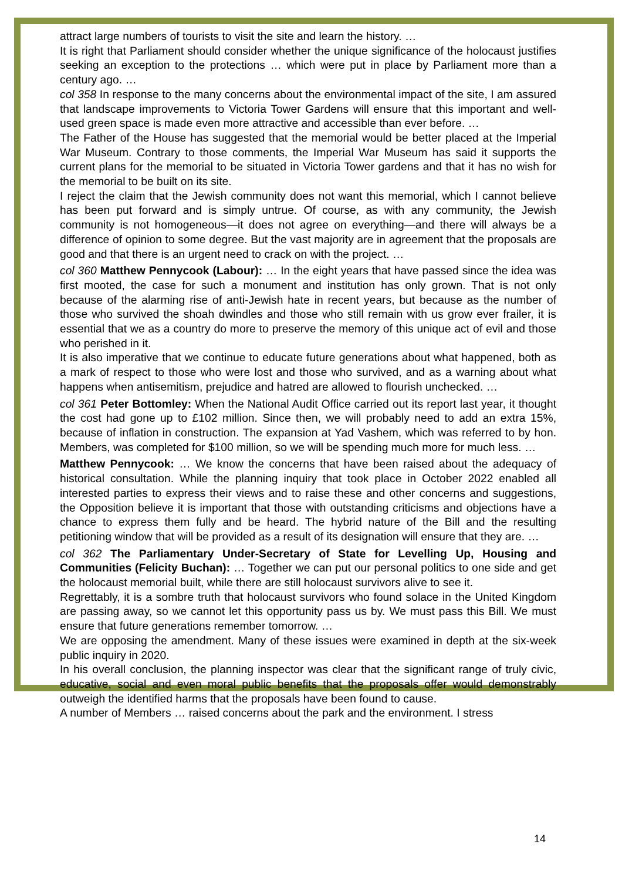attract large numbers of tourists to visit the site and learn the history. …
It is right that Parliament should consider whether the unique significance of the holocaust justifies seeking an exception to the protections … which were put in place by Parliament more than a century ago. …
col 358 In response to the many concerns about the environmental impact of the site, I am assured that landscape improvements to Victoria Tower Gardens will ensure that this important and well-used green space is made even more attractive and accessible than ever before. …
The Father of the House has suggested that the memorial would be better placed at the Imperial War Museum. Contrary to those comments, the Imperial War Museum has said it supports the current plans for the memorial to be situated in Victoria Tower gardens and that it has no wish for the memorial to be built on its site.
I reject the claim that the Jewish community does not want this memorial, which I cannot believe has been put forward and is simply untrue. Of course, as with any community, the Jewish community is not homogeneous—it does not agree on everything—and there will always be a difference of opinion to some degree. But the vast majority are in agreement that the proposals are good and that there is an urgent need to crack on with the project. …
col 360 Matthew Pennycook (Labour): … In the eight years that have passed since the idea was first mooted, the case for such a monument and institution has only grown. That is not only because of the alarming rise of anti-Jewish hate in recent years, but because as the number of those who survived the shoah dwindles and those who still remain with us grow ever frailer, it is essential that we as a country do more to preserve the memory of this unique act of evil and those who perished in it.
It is also imperative that we continue to educate future generations about what happened, both as a mark of respect to those who were lost and those who survived, and as a warning about what happens when antisemitism, prejudice and hatred are allowed to flourish unchecked. …
col 361 Peter Bottomley: When the National Audit Office carried out its report last year, it thought the cost had gone up to £102 million. Since then, we will probably need to add an extra 15%, because of inflation in construction. The expansion at Yad Vashem, which was referred to by hon. Members, was completed for $100 million, so we will be spending much more for much less. …
Matthew Pennycook: … We know the concerns that have been raised about the adequacy of historical consultation. While the planning inquiry that took place in October 2022 enabled all interested parties to express their views and to raise these and other concerns and suggestions, the Opposition believe it is important that those with outstanding criticisms and objections have a chance to express them fully and be heard. The hybrid nature of the Bill and the resulting petitioning window that will be provided as a result of its designation will ensure that they are. …
col 362 The Parliamentary Under-Secretary of State for Levelling Up, Housing and Communities (Felicity Buchan): … Together we can put our personal politics to one side and get the holocaust memorial built, while there are still holocaust survivors alive to see it.
Regrettably, it is a sombre truth that holocaust survivors who found solace in the United Kingdom are passing away, so we cannot let this opportunity pass us by. We must pass this Bill. We must ensure that future generations remember tomorrow. …
We are opposing the amendment. Many of these issues were examined in depth at the six-week public inquiry in 2020.
In his overall conclusion, the planning inspector was clear that the significant range of truly civic, educative, social and even moral public benefits that the proposals offer would demonstrably outweigh the identified harms that the proposals have been found to cause.
A number of Members … raised concerns about the park and the environment. I stress
14